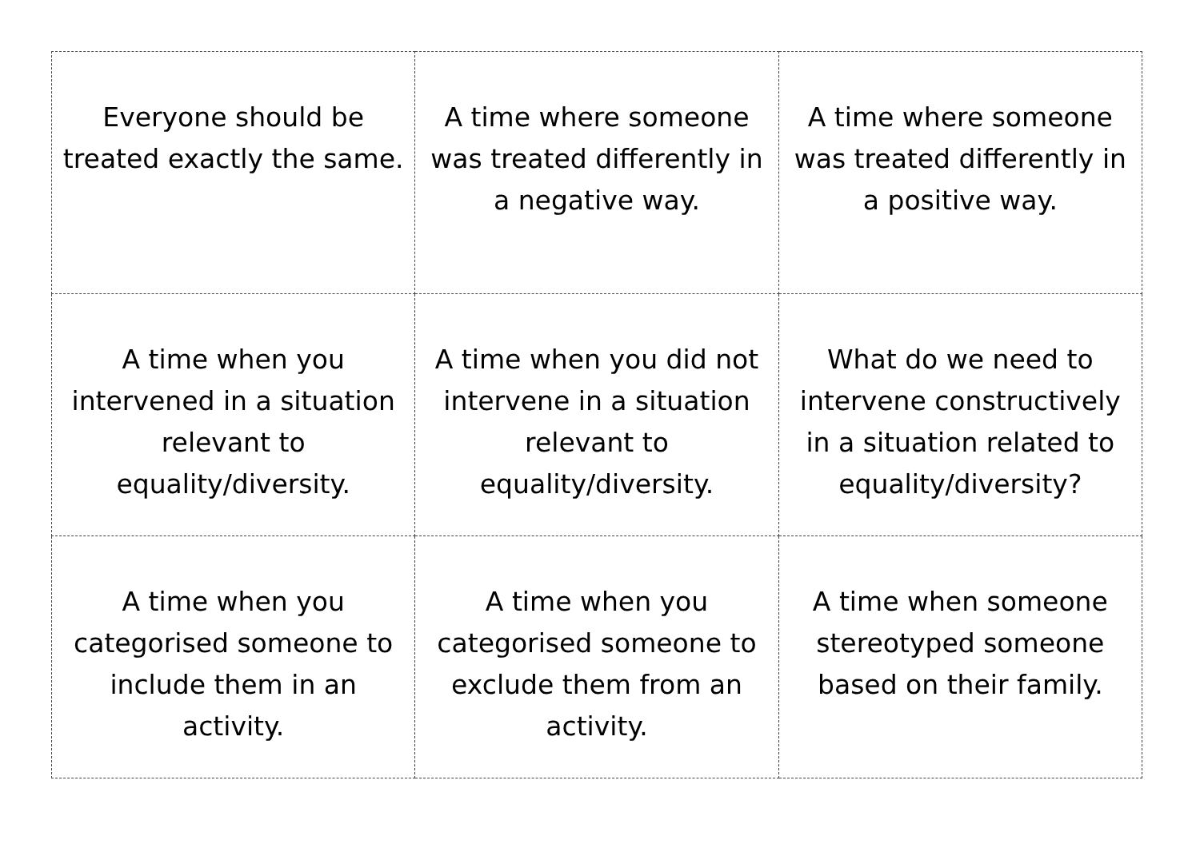| Everyone should be treated exactly the same. | A time where someone was treated differently in a negative way. | A time where someone was treated differently in a positive way. |
| A time when you intervened in a situation relevant to equality/diversity. | A time when you did not intervene in a situation relevant to equality/diversity. | What do we need to intervene constructively in a situation related to equality/diversity? |
| A time when you categorised someone to include them in an activity. | A time when you categorised someone to exclude them from an activity. | A time when someone stereotyped someone based on their family. |